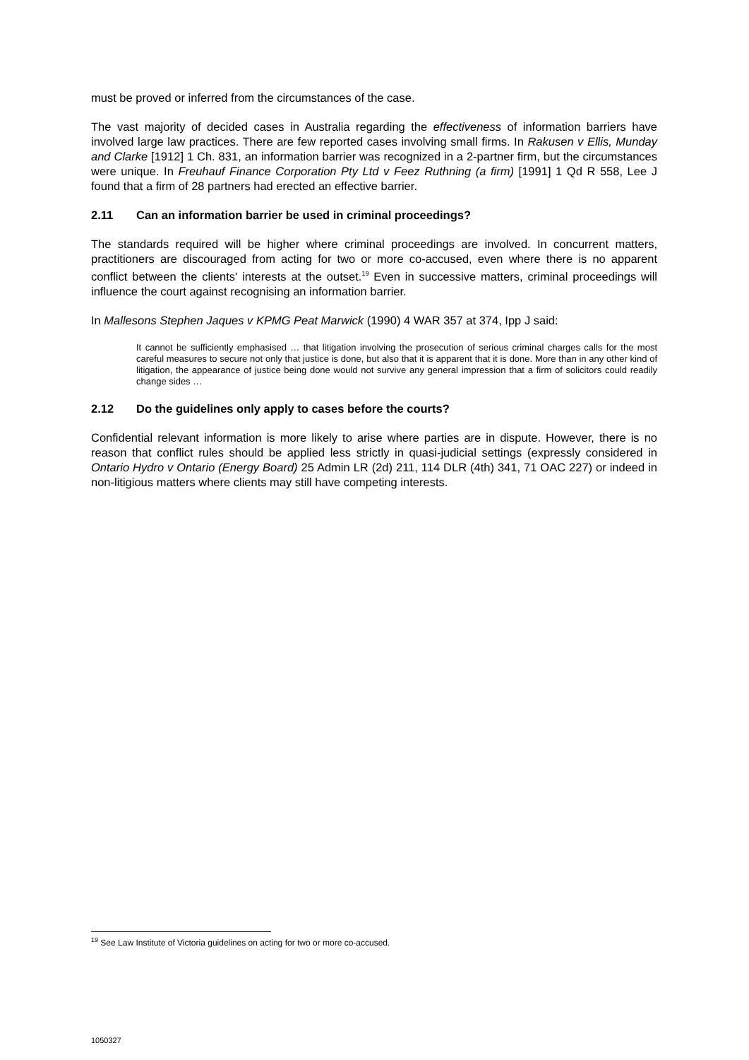must be proved or inferred from the circumstances of the case.
The vast majority of decided cases in Australia regarding the effectiveness of information barriers have involved large law practices. There are few reported cases involving small firms. In Rakusen v Ellis, Munday and Clarke [1912] 1 Ch. 831, an information barrier was recognized in a 2-partner firm, but the circumstances were unique. In Freuhauf Finance Corporation Pty Ltd v Feez Ruthning (a firm) [1991] 1 Qd R 558, Lee J found that a firm of 28 partners had erected an effective barrier.
2.11 Can an information barrier be used in criminal proceedings?
The standards required will be higher where criminal proceedings are involved. In concurrent matters, practitioners are discouraged from acting for two or more co-accused, even where there is no apparent conflict between the clients' interests at the outset.<sup>19</sup> Even in successive matters, criminal proceedings will influence the court against recognising an information barrier.
In Mallesons Stephen Jaques v KPMG Peat Marwick (1990) 4 WAR 357 at 374, Ipp J said:
It cannot be sufficiently emphasised … that litigation involving the prosecution of serious criminal charges calls for the most careful measures to secure not only that justice is done, but also that it is apparent that it is done. More than in any other kind of litigation, the appearance of justice being done would not survive any general impression that a firm of solicitors could readily change sides …
2.12 Do the guidelines only apply to cases before the courts?
Confidential relevant information is more likely to arise where parties are in dispute. However, there is no reason that conflict rules should be applied less strictly in quasi-judicial settings (expressly considered in Ontario Hydro v Ontario (Energy Board) 25 Admin LR (2d) 211, 114 DLR (4th) 341, 71 OAC 227) or indeed in non-litigious matters where clients may still have competing interests.
<sup>19</sup> See Law Institute of Victoria guidelines on acting for two or more co-accused.
1050327